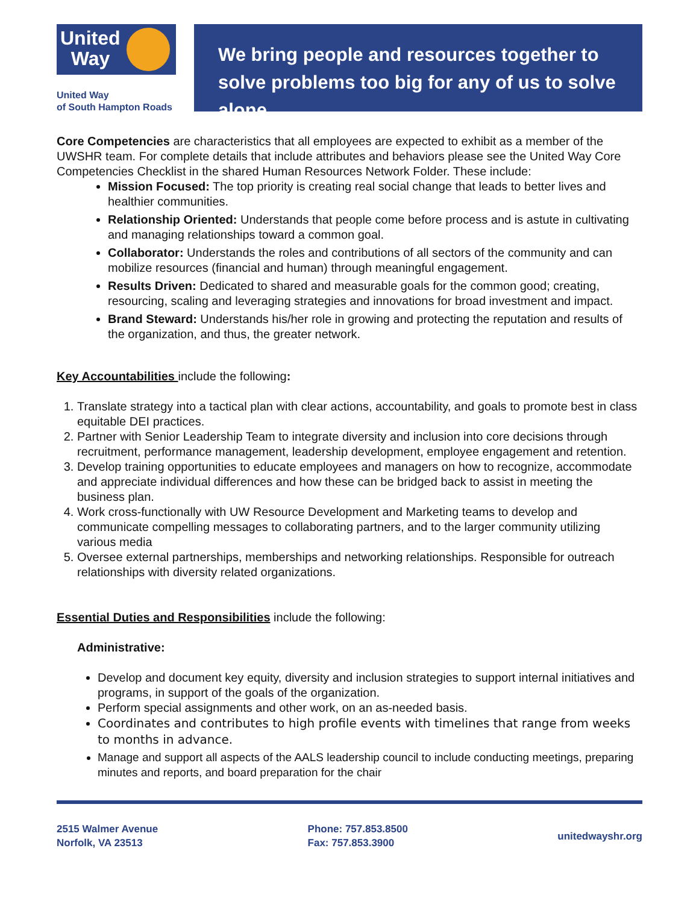United
Way
United Way
of South Hampton Roads
We bring people and resources together to solve problems too big for any of us to solve alone.
Core Competencies are characteristics that all employees are expected to exhibit as a member of the UWSHR team. For complete details that include attributes and behaviors please see the United Way Core Competencies Checklist in the shared Human Resources Network Folder. These include:
Mission Focused: The top priority is creating real social change that leads to better lives and healthier communities.
Relationship Oriented: Understands that people come before process and is astute in cultivating and managing relationships toward a common goal.
Collaborator: Understands the roles and contributions of all sectors of the community and can mobilize resources (financial and human) through meaningful engagement.
Results Driven: Dedicated to shared and measurable goals for the common good; creating, resourcing, scaling and leveraging strategies and innovations for broad investment and impact.
Brand Steward: Understands his/her role in growing and protecting the reputation and results of the organization, and thus, the greater network.
Key Accountabilities include the following:
1. Translate strategy into a tactical plan with clear actions, accountability, and goals to promote best in class equitable DEI practices.
2. Partner with Senior Leadership Team to integrate diversity and inclusion into core decisions through recruitment, performance management, leadership development, employee engagement and retention.
3. Develop training opportunities to educate employees and managers on how to recognize, accommodate and appreciate individual differences and how these can be bridged back to assist in meeting the business plan.
4. Work cross-functionally with UW Resource Development and Marketing teams to develop and communicate compelling messages to collaborating partners, and to the larger community utilizing various media
5. Oversee external partnerships, memberships and networking relationships. Responsible for outreach relationships with diversity related organizations.
Essential Duties and Responsibilities include the following:
Administrative:
Develop and document key equity, diversity and inclusion strategies to support internal initiatives and programs, in support of the goals of the organization.
Perform special assignments and other work, on an as-needed basis.
Coordinates and contributes to high profile events with timelines that range from weeks to months in advance.
Manage and support all aspects of the AALS leadership council to include conducting meetings, preparing minutes and reports, and board preparation for the chair
2515 Walmer Avenue
Norfolk, VA 23513
Phone: 757.853.8500
Fax: 757.853.3900
unitedwayshr.org